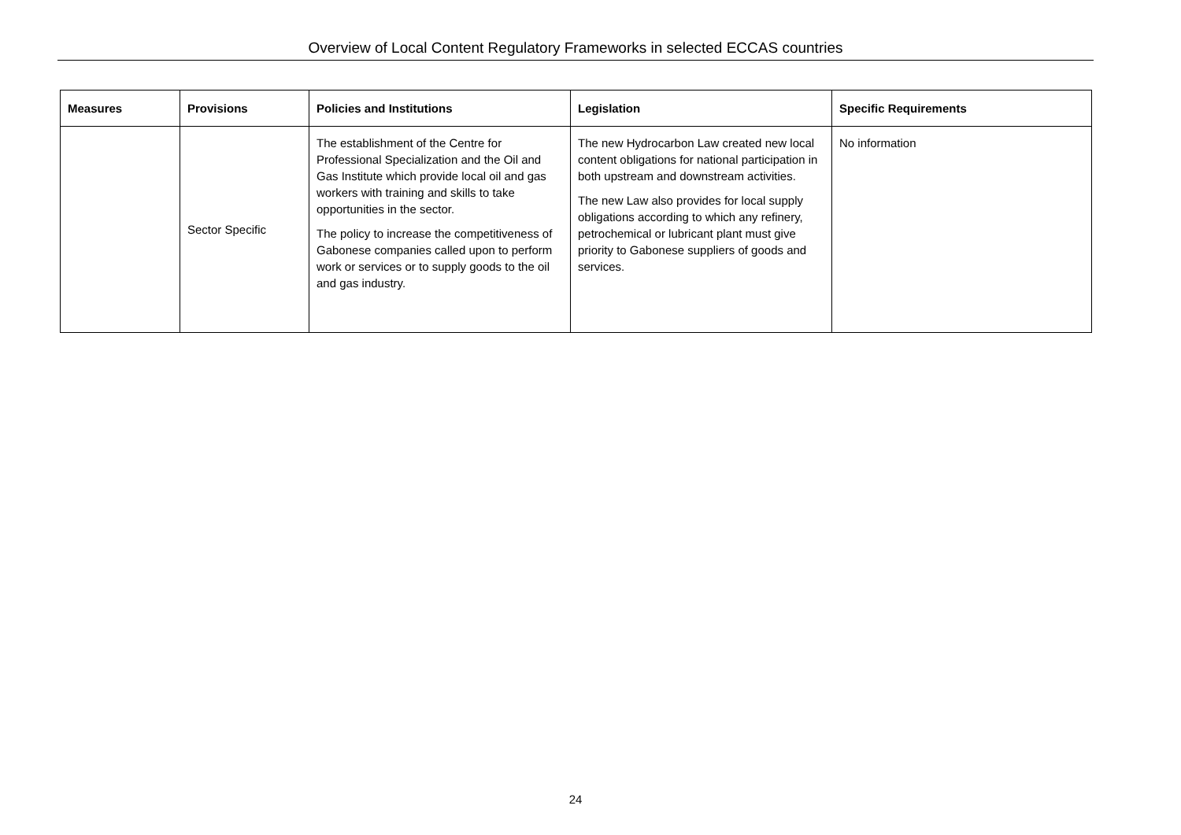Overview of Local Content Regulatory Frameworks in selected ECCAS countries
| Measures | Provisions | Policies and Institutions | Legislation | Specific Requirements |
| --- | --- | --- | --- | --- |
| | Sector Specific | The establishment of the Centre for Professional Specialization and the Oil and Gas Institute which provide local oil and gas workers with training and skills to take opportunities in the sector. The policy to increase the competitiveness of Gabonese companies called upon to perform work or services or to supply goods to the oil and gas industry. | The new Hydrocarbon Law created new local content obligations for national participation in both upstream and downstream activities. The new Law also provides for local supply obligations according to which any refinery, petrochemical or lubricant plant must give priority to Gabonese suppliers of goods and services. | No information |
24